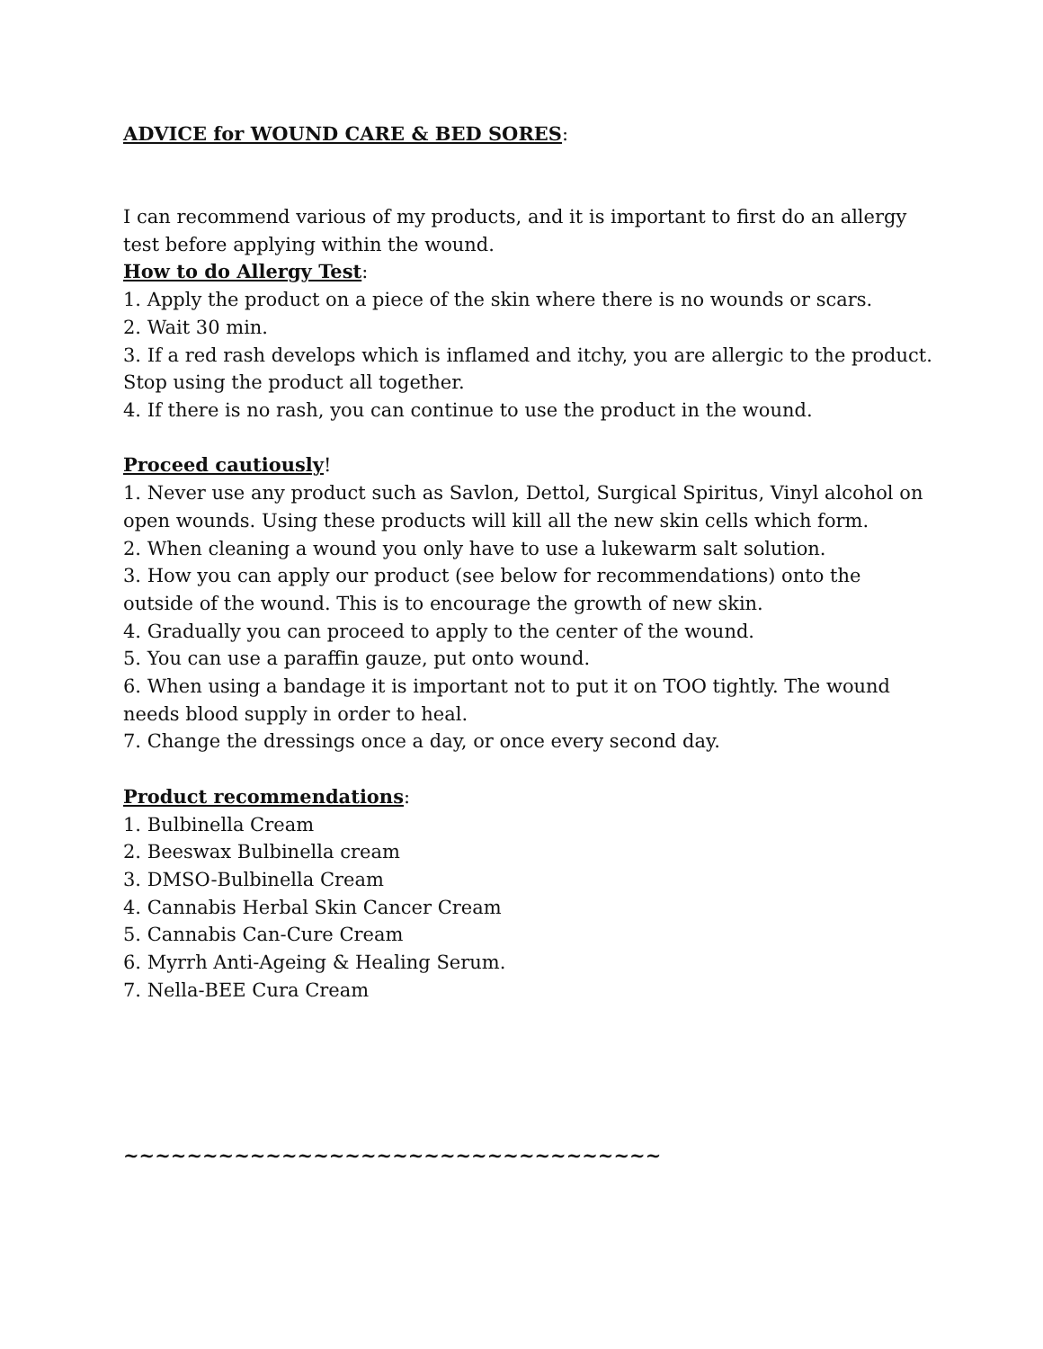ADVICE for WOUND CARE & BED SORES:
I can recommend various of my products, and it is important to first do an allergy test before applying within the wound.
How to do Allergy Test:
1. Apply the product on a piece of the skin where there is no wounds or scars.
2. Wait 30 min.
3. If a red rash develops which is inflamed and itchy, you are allergic to the product. Stop using the product all together.
4. If there is no rash, you can continue to use the product in the wound.
Proceed cautiously!
1. Never use any product such as Savlon, Dettol, Surgical Spiritus, Vinyl alcohol on open wounds. Using these products will kill all the new skin cells which form.
2. When cleaning a wound you only have to use a lukewarm salt solution.
3. How you can apply our product (see below for recommendations) onto the outside of the wound. This is to encourage the growth of new skin.
4. Gradually you can proceed to apply to the center of the wound.
5. You can use a paraffin gauze, put onto wound.
6. When using a bandage it is important not to put it on TOO tightly. The wound needs blood supply in order to heal.
7. Change the dressings once a day, or once every second day.
Product recommendations:
1. Bulbinella Cream
2. Beeswax Bulbinella cream
3. DMSO-Bulbinella Cream
4. Cannabis Herbal Skin Cancer Cream
5. Cannabis Can-Cure Cream
6. Myrrh Anti-Ageing & Healing Serum.
7. Nella-BEE Cura Cream
~~~~~~~~~~~~~~~~~~~~~~~~~~~~~~~~~~